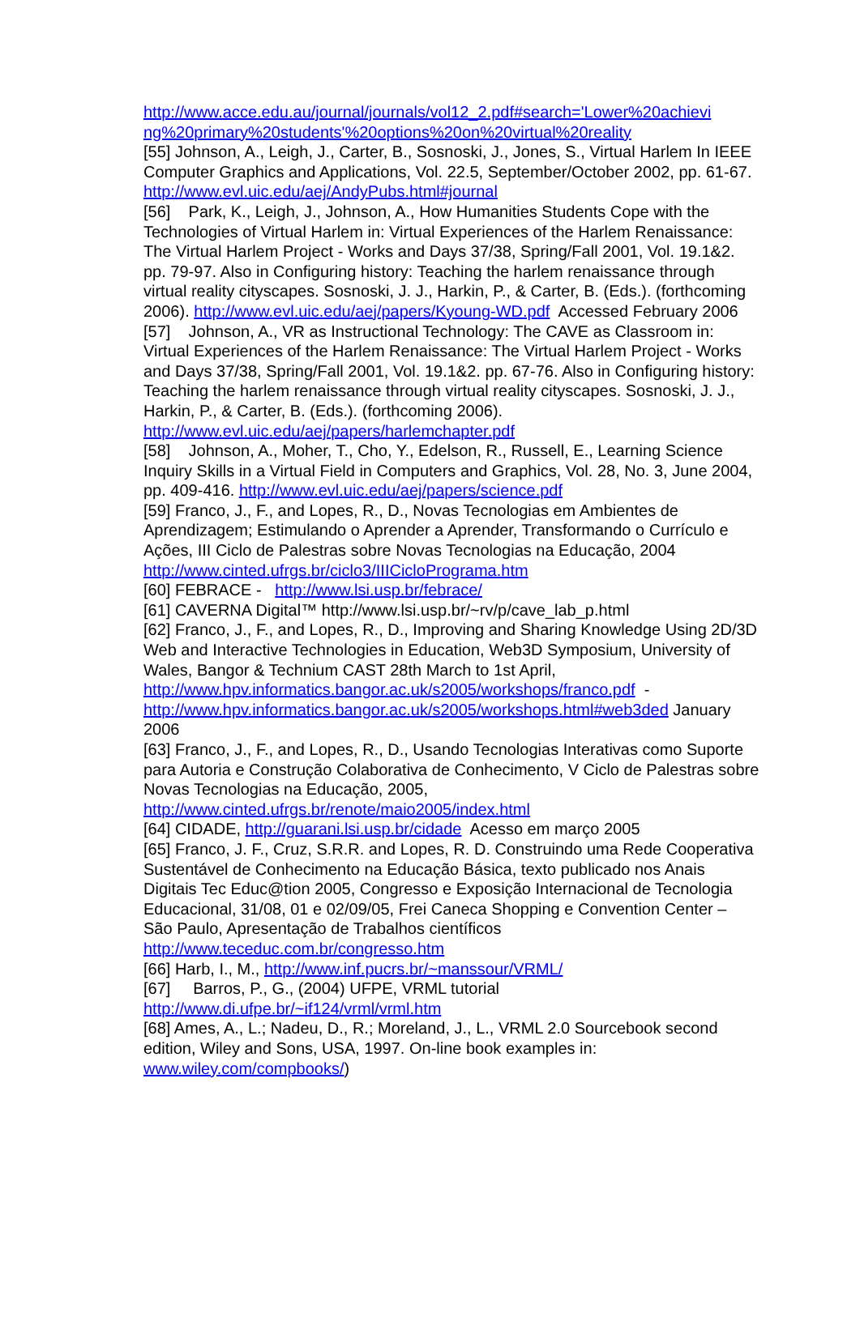http://www.acce.edu.au/journal/journals/vol12_2.pdf#search='Lower%20achievi ng%20primary%20students'%20options%20on%20virtual%20reality
[55] Johnson, A., Leigh, J., Carter, B., Sosnoski, J., Jones, S., Virtual Harlem In IEEE Computer Graphics and Applications, Vol. 22.5, September/October 2002, pp. 61-67. http://www.evl.uic.edu/aej/AndyPubs.html#journal
[56] Park, K., Leigh, J., Johnson, A., How Humanities Students Cope with the Technologies of Virtual Harlem in: Virtual Experiences of the Harlem Renaissance: The Virtual Harlem Project - Works and Days 37/38, Spring/Fall 2001, Vol. 19.1&2. pp. 79-97. Also in Configuring history: Teaching the harlem renaissance through virtual reality cityscapes. Sosnoski, J. J., Harkin, P., & Carter, B. (Eds.). (forthcoming 2006). http://www.evl.uic.edu/aej/papers/Kyoung-WD.pdf Accessed February 2006
[57] Johnson, A., VR as Instructional Technology: The CAVE as Classroom in: Virtual Experiences of the Harlem Renaissance: The Virtual Harlem Project - Works and Days 37/38, Spring/Fall 2001, Vol. 19.1&2. pp. 67-76. Also in Configuring history: Teaching the harlem renaissance through virtual reality cityscapes. Sosnoski, J. J., Harkin, P., & Carter, B. (Eds.). (forthcoming 2006). http://www.evl.uic.edu/aej/papers/harlemchapter.pdf
[58] Johnson, A., Moher, T., Cho, Y., Edelson, R., Russell, E., Learning Science Inquiry Skills in a Virtual Field in Computers and Graphics, Vol. 28, No. 3, June 2004, pp. 409-416. http://www.evl.uic.edu/aej/papers/science.pdf
[59] Franco, J., F., and Lopes, R., D., Novas Tecnologias em Ambientes de Aprendizagem; Estimulando o Aprender a Aprender, Transformando o Currículo e Ações, III Ciclo de Palestras sobre Novas Tecnologias na Educação, 2004 http://www.cinted.ufrgs.br/ciclo3/IIICicloPrograma.htm
[60] FEBRACE - http://www.lsi.usp.br/febrace/
[61] CAVERNA Digital™ http://www.lsi.usp.br/~rv/p/cave_lab_p.html
[62] Franco, J., F., and Lopes, R., D., Improving and Sharing Knowledge Using 2D/3D Web and Interactive Technologies in Education, Web3D Symposium, University of Wales, Bangor & Technium CAST 28th March to 1st April, http://www.hpv.informatics.bangor.ac.uk/s2005/workshops/franco.pdf - http://www.hpv.informatics.bangor.ac.uk/s2005/workshops.html#web3ded January 2006
[63] Franco, J., F., and Lopes, R., D., Usando Tecnologias Interativas como Suporte para Autoria e Construção Colaborativa de Conhecimento, V Ciclo de Palestras sobre Novas Tecnologias na Educação, 2005, http://www.cinted.ufrgs.br/renote/maio2005/index.html
[64] CIDADE, http://guarani.lsi.usp.br/cidade Acesso em março 2005
[65] Franco, J. F., Cruz, S.R.R. and Lopes, R. D. Construindo uma Rede Cooperativa Sustentável de Conhecimento na Educação Básica, texto publicado nos Anais Digitais Tec Educ@tion 2005, Congresso e Exposição Internacional de Tecnologia Educacional, 31/08, 01 e 02/09/05, Frei Caneca Shopping e Convention Center – São Paulo, Apresentação de Trabalhos científicos http://www.teceduc.com.br/congresso.htm
[66] Harb, I., M., http://www.inf.pucrs.br/~manssour/VRML/
[67] Barros, P., G., (2004) UFPE, VRML tutorial http://www.di.ufpe.br/~if124/vrml/vrml.htm
[68] Ames, A., L.; Nadeu, D., R.; Moreland, J., L., VRML 2.0 Sourcebook second edition, Wiley and Sons, USA, 1997. On-line book examples in: www.wiley.com/compbooks/)